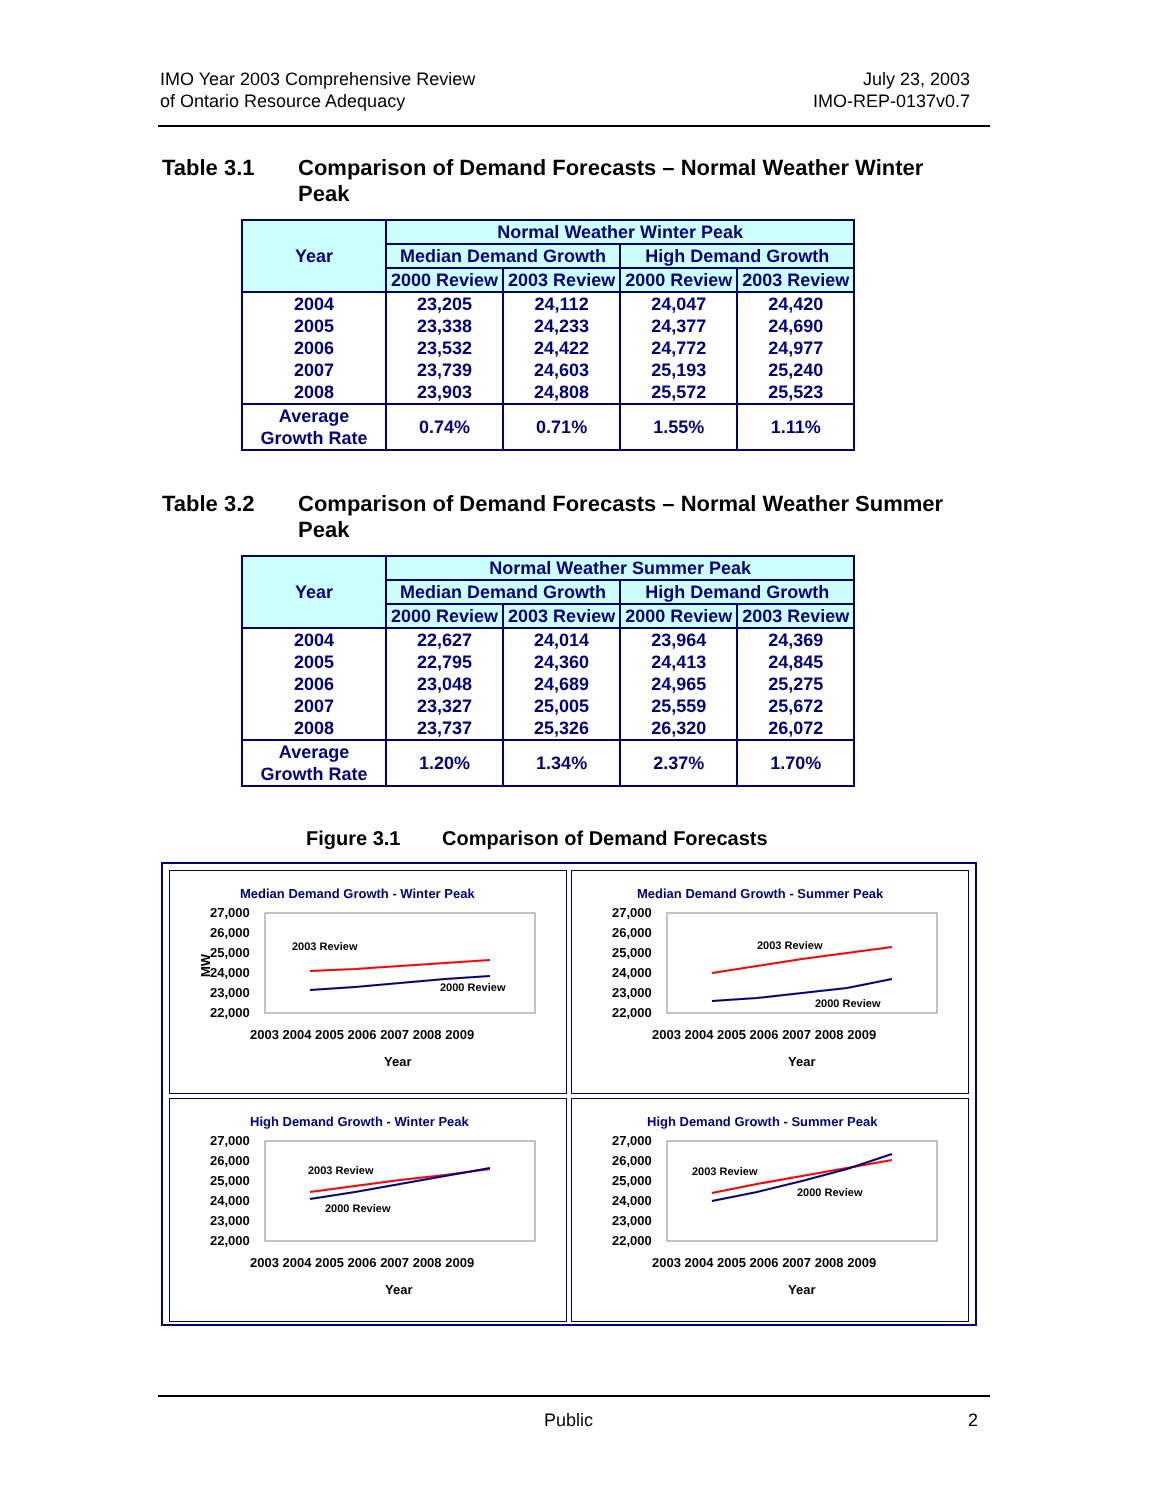IMO Year 2003 Comprehensive Review
of Ontario Resource Adequacy
July 23, 2003
IMO-REP-0137v0.7
Table 3.1 Comparison of Demand Forecasts – Normal Weather Winter Peak
| Year | Normal Weather Winter Peak | | | |
| --- | --- | --- | --- | --- |
| | Median Demand Growth | | High Demand Growth | |
| | 2000 Review | 2003 Review | 2000 Review | 2003 Review |
| 2004 2005 2006 2007 2008 | 23,205 23,338 23,532 23,739 23,903 | 24,112 24,233 24,422 24,603 24,808 | 24,047 24,377 24,772 25,193 25,572 | 24,420 24,690 24,977 25,240 25,523 |
| Average Growth Rate | 0.74% | 0.71% | 1.55% | 1.11% |
Table 3.2 Comparison of Demand Forecasts – Normal Weather Summer Peak
| Year | Normal Weather Summer Peak | | | |
| --- | --- | --- | --- | --- |
| | Median Demand Growth | | High Demand Growth | |
| | 2000 Review | 2003 Review | 2000 Review | 2003 Review |
| 2004 2005 2006 2007 2008 | 22,627 22,795 23,048 23,327 23,737 | 24,014 24,360 24,689 25,005 25,326 | 23,964 24,413 24,965 25,559 26,320 | 24,369 24,845 25,275 25,672 26,072 |
| Average Growth Rate | 1.20% | 1.34% | 2.37% | 1.70% |
Figure 3.1 Comparison of Demand Forecasts
Median Demand Growth - Winter Peak
27,000 26,000 25,000 24,000 23,000 22,000
MW
2003 Review
2000 Review
2003 2004 2005 2006 2007 2008 2009
Year
Median Demand Growth - Summer Peak
27,000 26,000 25,000 24,000 23,000 22,000
2003 Review
2000 Review
2003 2004 2005 2006 2007 2008 2009
Year
High Demand Growth - Winter Peak
27,000 26,000 25,000 24,000 23,000 22,000
2003 Review
2000 Review
2003 2004 2005 2006 2007 2008 2009
Year
High Demand Growth - Summer Peak
27,000 26,000 25,000 24,000 23,000 22,000
2003 Review
2000 Review
2003 2004 2005 2006 2007 2008 2009
Year
Public 2